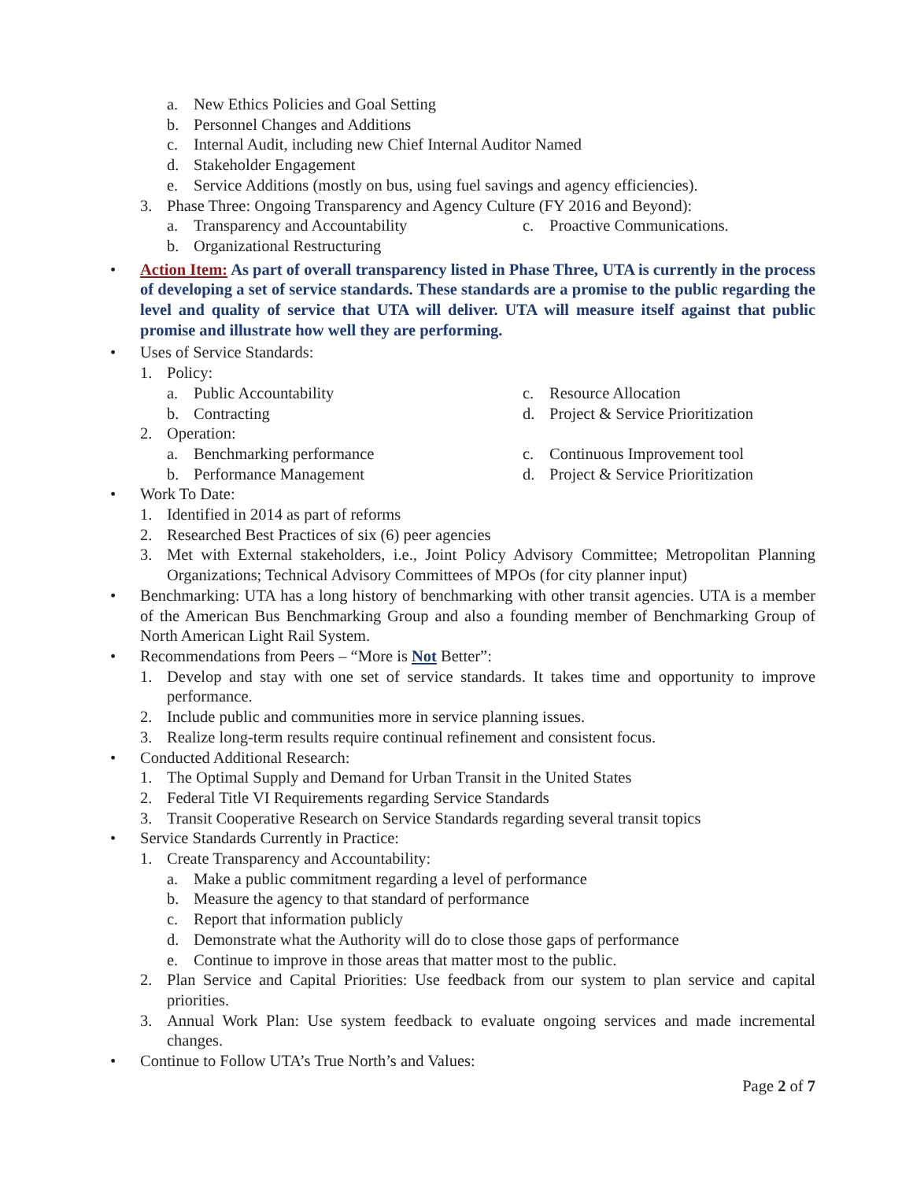a. New Ethics Policies and Goal Setting
b. Personnel Changes and Additions
c. Internal Audit, including new Chief Internal Auditor Named
d. Stakeholder Engagement
e. Service Additions (mostly on bus, using fuel savings and agency efficiencies).
3. Phase Three: Ongoing Transparency and Agency Culture (FY 2016 and Beyond):
a. Transparency and Accountability c. Proactive Communications.
b. Organizational Restructuring
• Action Item: As part of overall transparency listed in Phase Three, UTA is currently in the process of developing a set of service standards. These standards are a promise to the public regarding the level and quality of service that UTA will deliver. UTA will measure itself against that public promise and illustrate how well they are performing.
• Uses of Service Standards:
1. Policy:
a. Public Accountability c. Resource Allocation
b. Contracting d. Project & Service Prioritization
2. Operation:
a. Benchmarking performance c. Continuous Improvement tool
b. Performance Management d. Project & Service Prioritization
• Work To Date:
1. Identified in 2014 as part of reforms
2. Researched Best Practices of six (6) peer agencies
3. Met with External stakeholders, i.e., Joint Policy Advisory Committee; Metropolitan Planning Organizations; Technical Advisory Committees of MPOs (for city planner input)
• Benchmarking: UTA has a long history of benchmarking with other transit agencies. UTA is a member of the American Bus Benchmarking Group and also a founding member of Benchmarking Group of North American Light Rail System.
• Recommendations from Peers – “More is Not Better”:
1. Develop and stay with one set of service standards. It takes time and opportunity to improve performance.
2. Include public and communities more in service planning issues.
3. Realize long-term results require continual refinement and consistent focus.
• Conducted Additional Research:
1. The Optimal Supply and Demand for Urban Transit in the United States
2. Federal Title VI Requirements regarding Service Standards
3. Transit Cooperative Research on Service Standards regarding several transit topics
• Service Standards Currently in Practice:
1. Create Transparency and Accountability:
a. Make a public commitment regarding a level of performance
b. Measure the agency to that standard of performance
c. Report that information publicly
d. Demonstrate what the Authority will do to close those gaps of performance
e. Continue to improve in those areas that matter most to the public.
2. Plan Service and Capital Priorities: Use feedback from our system to plan service and capital priorities.
3. Annual Work Plan: Use system feedback to evaluate ongoing services and made incremental changes.
• Continue to Follow UTA’s True North’s and Values:
Page 2 of 7